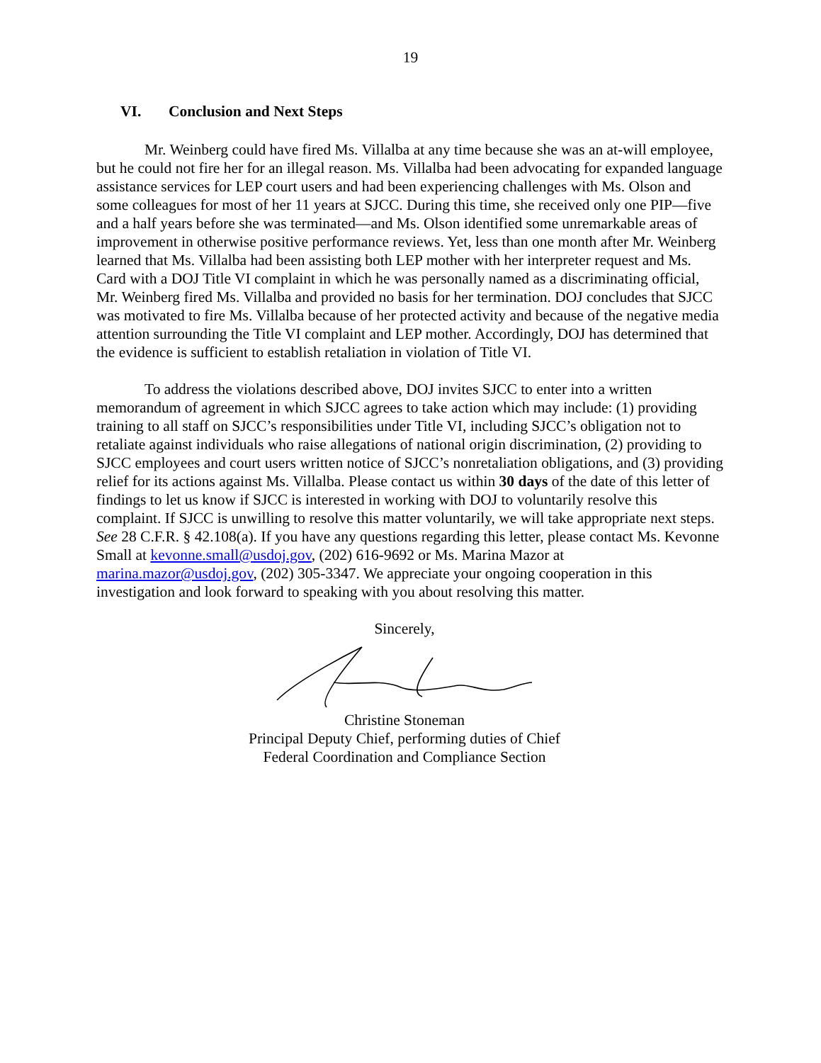19
VI. Conclusion and Next Steps
Mr. Weinberg could have fired Ms. Villalba at any time because she was an at-will employee, but he could not fire her for an illegal reason. Ms. Villalba had been advocating for expanded language assistance services for LEP court users and had been experiencing challenges with Ms. Olson and some colleagues for most of her 11 years at SJCC. During this time, she received only one PIP—five and a half years before she was terminated—and Ms. Olson identified some unremarkable areas of improvement in otherwise positive performance reviews. Yet, less than one month after Mr. Weinberg learned that Ms. Villalba had been assisting both LEP mother with her interpreter request and Ms. Card with a DOJ Title VI complaint in which he was personally named as a discriminating official, Mr. Weinberg fired Ms. Villalba and provided no basis for her termination. DOJ concludes that SJCC was motivated to fire Ms. Villalba because of her protected activity and because of the negative media attention surrounding the Title VI complaint and LEP mother. Accordingly, DOJ has determined that the evidence is sufficient to establish retaliation in violation of Title VI.
To address the violations described above, DOJ invites SJCC to enter into a written memorandum of agreement in which SJCC agrees to take action which may include: (1) providing training to all staff on SJCC’s responsibilities under Title VI, including SJCC’s obligation not to retaliate against individuals who raise allegations of national origin discrimination, (2) providing to SJCC employees and court users written notice of SJCC’s nonretaliation obligations, and (3) providing relief for its actions against Ms. Villalba. Please contact us within 30 days of the date of this letter of findings to let us know if SJCC is interested in working with DOJ to voluntarily resolve this complaint. If SJCC is unwilling to resolve this matter voluntarily, we will take appropriate next steps. See 28 C.F.R. § 42.108(a). If you have any questions regarding this letter, please contact Ms. Kevonne Small at kevonne.small@usdoj.gov, (202) 616-9692 or Ms. Marina Mazor at marina.mazor@usdoj.gov, (202) 305-3347. We appreciate your ongoing cooperation in this investigation and look forward to speaking with you about resolving this matter.
Sincerely,
Christine Stoneman
Principal Deputy Chief, performing duties of Chief
Federal Coordination and Compliance Section